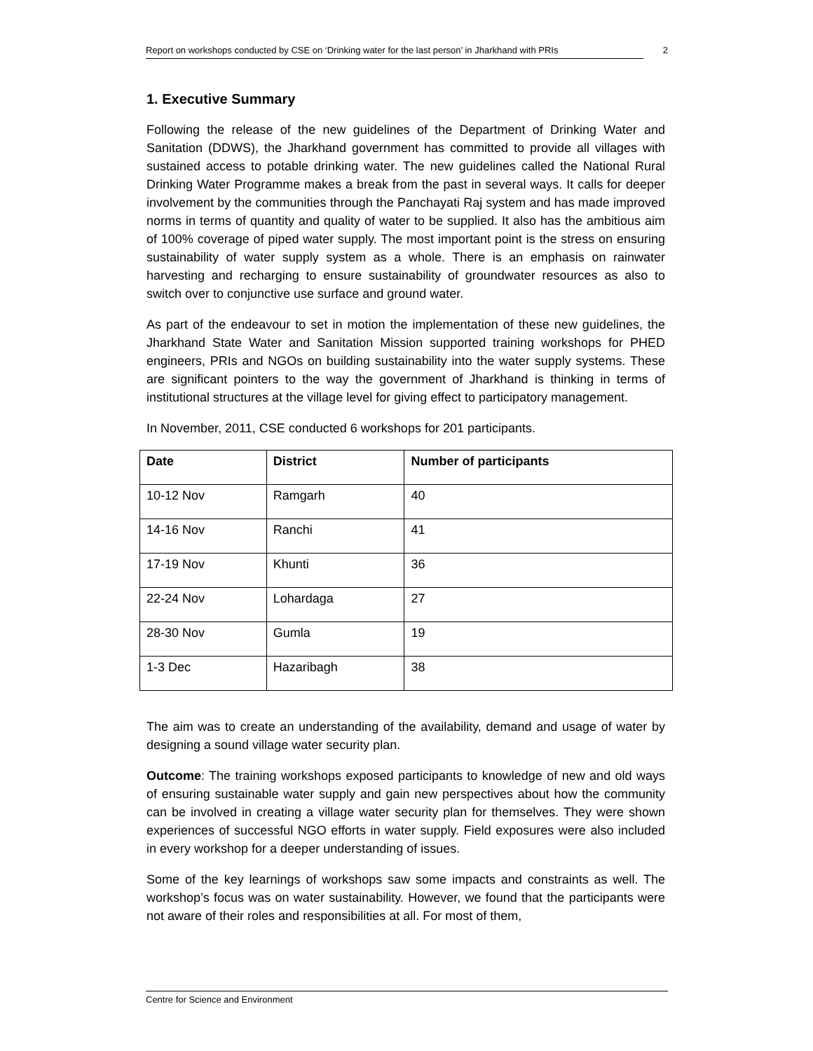Report on workshops conducted by CSE on ‘Drinking water for the last person’ in Jharkhand with PRIs 2
1. Executive Summary
Following the release of the new guidelines of the Department of Drinking Water and Sanitation (DDWS), the Jharkhand government has committed to provide all villages with sustained access to potable drinking water. The new guidelines called the National Rural Drinking Water Programme makes a break from the past in several ways. It calls for deeper involvement by the communities through the Panchayati Raj system and has made improved norms in terms of quantity and quality of water to be supplied. It also has the ambitious aim of 100% coverage of piped water supply. The most important point is the stress on ensuring sustainability of water supply system as a whole. There is an emphasis on rainwater harvesting and recharging to ensure sustainability of groundwater resources as also to switch over to conjunctive use surface and ground water.
As part of the endeavour to set in motion the implementation of these new guidelines, the Jharkhand State Water and Sanitation Mission supported training workshops for PHED engineers, PRIs and NGOs on building sustainability into the water supply systems. These are significant pointers to the way the government of Jharkhand is thinking in terms of institutional structures at the village level for giving effect to participatory management.
In November, 2011, CSE conducted 6 workshops for 201 participants.
| Date | District | Number of participants |
| --- | --- | --- |
| 10-12 Nov | Ramgarh | 40 |
| 14-16 Nov | Ranchi | 41 |
| 17-19 Nov | Khunti | 36 |
| 22-24 Nov | Lohardaga | 27 |
| 28-30 Nov | Gumla | 19 |
| 1-3 Dec | Hazaribagh | 38 |
The aim was to create an understanding of the availability, demand and usage of water by designing a sound village water security plan.
Outcome: The training workshops exposed participants to knowledge of new and old ways of ensuring sustainable water supply and gain new perspectives about how the community can be involved in creating a village water security plan for themselves. They were shown experiences of successful NGO efforts in water supply. Field exposures were also included in every workshop for a deeper understanding of issues.
Some of the key learnings of workshops saw some impacts and constraints as well. The workshop’s focus was on water sustainability. However, we found that the participants were not aware of their roles and responsibilities at all. For most of them,
Centre for Science and Environment